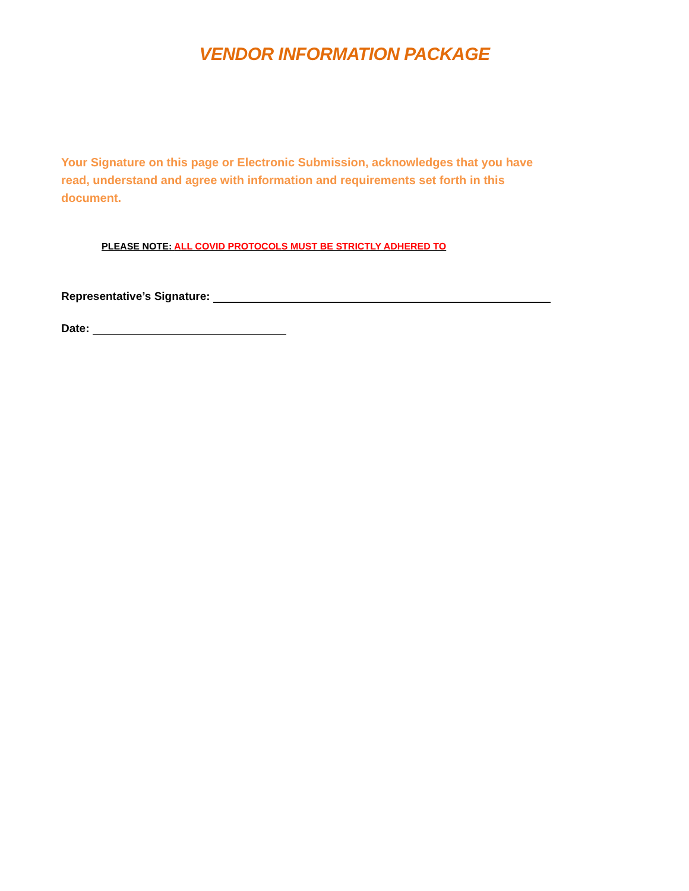VENDOR INFORMATION PACKAGE
Your Signature on this page or Electronic Submission, acknowledges that you have read, understand and agree with information and requirements set forth in this document.
PLEASE NOTE: ALL COVID PROTOCOLS MUST BE STRICTLY ADHERED TO
Representative’s Signature:
Date: